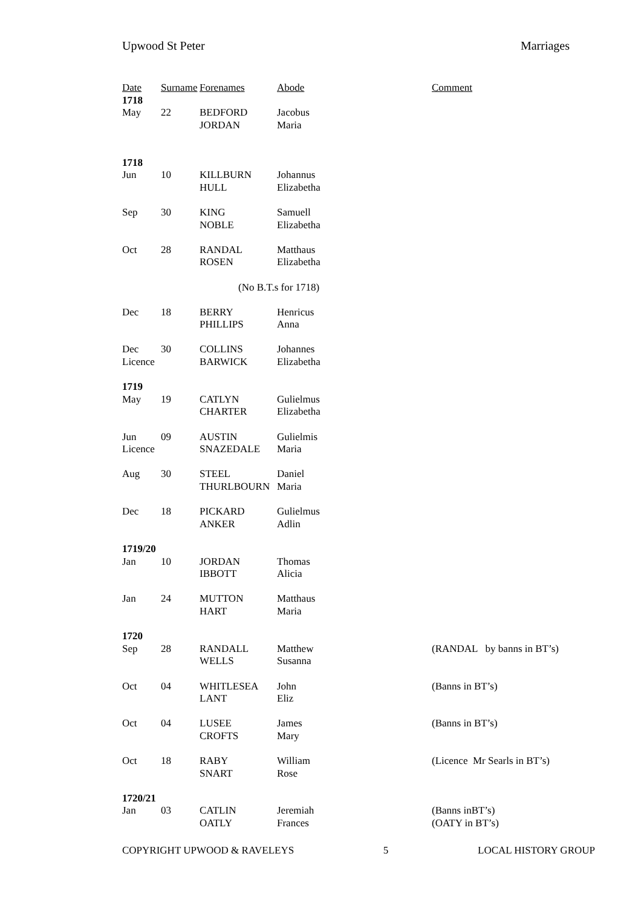Upwood St Peter Marriages
| Date | Surname | Forenames | Abode | Comment |
| --- | --- | --- | --- | --- |
| 1718 | | | | |
| May | 22 | BEDFORD | Jacobus | |
| | | JORDAN | Maria | |
| 1718 | | | | |
| Jun | 10 | KILLBURN | Johannus | |
| | | HULL | Elizabetha | |
| Sep | 30 | KING | Samuell | |
| | | NOBLE | Elizabetha | |
| Oct | 28 | RANDAL | Matthaus | |
| | | ROSEN | Elizabetha | |
| (No B.T.s for 1718) | | | | |
| Dec | 18 | BERRY | Henricus | |
| | | PHILLIPS | Anna | |
| Dec | 30 | COLLINS | Johannes | |
| Licence | | BARWICK | Elizabetha | |
| 1719 | | | | |
| May | 19 | CATLYN | Gulielmus | |
| | | CHARTER | Elizabetha | |
| Jun | 09 | AUSTIN | Gulielmis | |
| Licence | | SNAZEDALE | Maria | |
| Aug | 30 | STEEL | Daniel | |
| | | THURLBOURN | Maria | |
| Dec | 18 | PICKARD | Gulielmus | |
| | | ANKER | Adlin | |
| 1719/20 | | | | |
| Jan | 10 | JORDAN | Thomas | |
| | | IBBOTT | Alicia | |
| Jan | 24 | MUTTON | Matthaus | |
| | | HART | Maria | |
| 1720 | | | | |
| Sep | 28 | RANDALL | Matthew | (RANDAL by banns in BT’s) |
| | | WELLS | Susanna | |
| Oct | 04 | WHITLESEA | John | (Banns in BT’s) |
| | | LANT | Eliz | |
| Oct | 04 | LUSEE | James | (Banns in BT’s) |
| | | CROFTS | Mary | |
| Oct | 18 | RABY | William | (Licence Mr Searls in BT’s) |
| | | SNART | Rose | |
| 1720/21 | | | | |
| Jan | 03 | CATLIN | Jeremiah | (Banns inBT’s) |
| | | OATLY | Frances | (OATY in BT’s) |
COPYRIGHT UPWOOD & RAVELEYS 5 LOCAL HISTORY GROUP